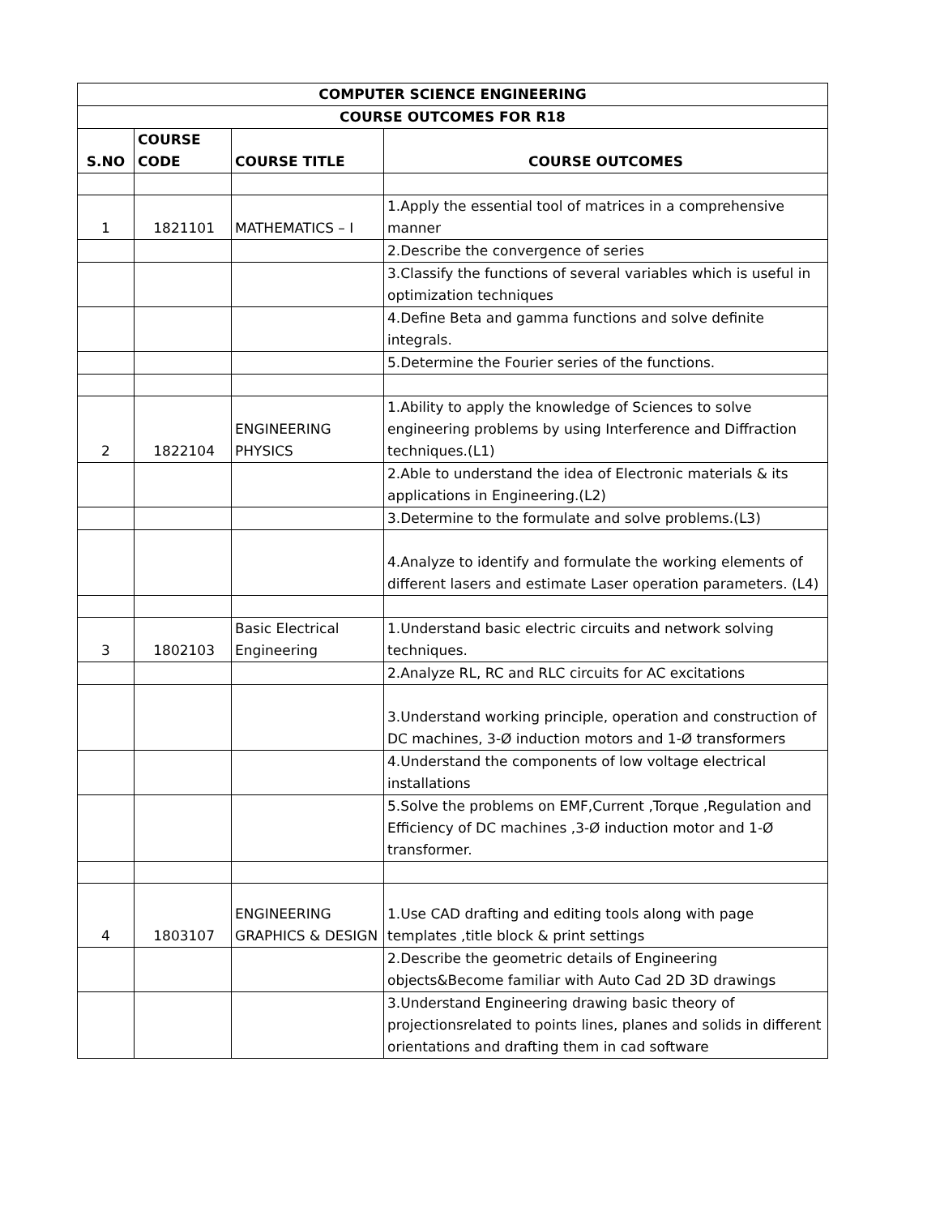| COMPUTER SCIENCE ENGINEERING | | | |
| --- | --- | --- | --- |
| COURSE OUTCOMES FOR R18 | | | |
| S.NO | COURSE CODE | COURSE TITLE | COURSE OUTCOMES |
| 1 | 1821101 | MATHEMATICS – I | 1.Apply the essential tool of matrices in a comprehensive manner |
| | | | 2.Describe the convergence of series |
| | | | 3.Classify the functions of several variables which is useful in optimization techniques |
| | | | 4.Define Beta and gamma functions and solve definite integrals. |
| | | | 5.Determine the Fourier series of the functions. |
| 2 | 1822104 | ENGINEERING PHYSICS | 1.Ability to apply the knowledge of Sciences to solve engineering problems by using Interference and Diffraction techniques.(L1) |
| | | | 2.Able to understand the idea of Electronic materials & its applications in Engineering.(L2) |
| | | | 3.Determine to the formulate and solve problems.(L3) |
| | | | 4.Analyze to identify and formulate the working elements of different lasers and estimate Laser operation parameters. (L4) |
| 3 | 1802103 | Basic Electrical Engineering | 1.Understand basic electric circuits and network solving techniques. |
| | | | 2.Analyze RL, RC and RLC circuits for AC excitations |
| | | | 3.Understand working principle, operation and construction of DC machines, 3-Ø induction motors and 1-Ø transformers |
| | | | 4.Understand the components of low voltage electrical installations |
| | | | 5.Solve the problems on EMF,Current ,Torque ,Regulation and Efficiency of DC machines ,3-Ø induction motor and 1-Ø transformer. |
| 4 | 1803107 | ENGINEERING GRAPHICS & DESIGN | 1.Use CAD drafting and editing tools along with page templates ,title block & print settings |
| | | | 2.Describe the geometric details of Engineering objects&Become familiar with Auto Cad 2D 3D drawings |
| | | | 3.Understand Engineering drawing basic theory of projectionsrelated to points lines, planes and solids in different orientations and drafting them in cad software |